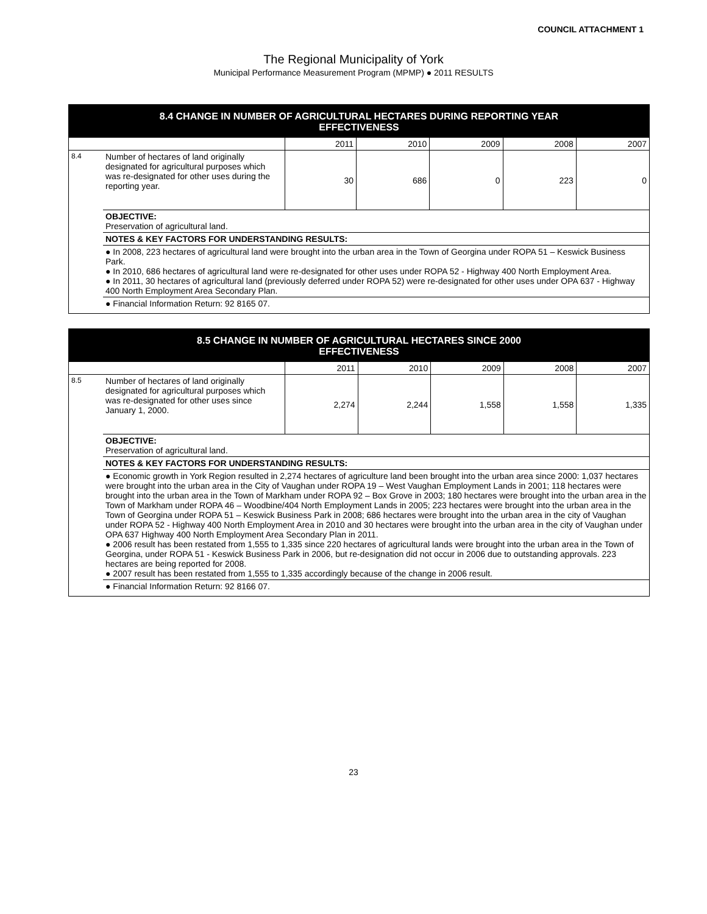COUNCIL ATTACHMENT 1
The Regional Municipality of York
Municipal Performance Measurement Program (MPMP) ● 2011 RESULTS
| 8.4 CHANGE IN NUMBER OF AGRICULTURAL HECTARES DURING REPORTING YEAR EFFECTIVENESS | | | | | | |
| | | 2011 | 2010 | 2009 | 2008 | 2007 |
| 8.4 | Number of hectares of land originally designated for agricultural purposes which was re-designated for other uses during the reporting year. | 30 | 686 | 0 | 223 | 0 |
| | OBJECTIVE: Preservation of agricultural land. | | | | | |
| | NOTES & KEY FACTORS FOR UNDERSTANDING RESULTS: | | | | | |
| | ● In 2008, 223 hectares of agricultural land were brought into the urban area in the Town of Georgina under ROPA 51 – Keswick Business Park. ● In 2010, 686 hectares of agricultural land were re-designated for other uses under ROPA 52 - Highway 400 North Employment Area. ● In 2011, 30 hectares of agricultural land (previously deferred under ROPA 52) were re-designated for other uses under OPA 637 - Highway 400 North Employment Area Secondary Plan. | | | | | |
| | ● Financial Information Return: 92 8165 07. | | | | | |
| 8.5 CHANGE IN NUMBER OF AGRICULTURAL HECTARES SINCE 2000 EFFECTIVENESS | | | | | | |
| | | 2011 | 2010 | 2009 | 2008 | 2007 |
| 8.5 | Number of hectares of land originally designated for agricultural purposes which was re-designated for other uses since January 1, 2000. | 2,274 | 2,244 | 1,558 | 1,558 | 1,335 |
| | OBJECTIVE: Preservation of agricultural land. | | | | | |
| | NOTES & KEY FACTORS FOR UNDERSTANDING RESULTS: | | | | | |
| | ● Economic growth in York Region resulted in 2,274 hectares of agriculture land been brought into the urban area since 2000: 1,037 hectares were brought into the urban area in the City of Vaughan under ROPA 19 – West Vaughan Employment Lands in 2001; 118 hectares were brought into the urban area in the Town of Markham under ROPA 92 – Box Grove in 2003; 180 hectares were brought into the urban area in the Town of Markham under ROPA 46 – Woodbine/404 North Employment Lands in 2005; 223 hectares were brought into the urban area in the Town of Georgina under ROPA 51 – Keswick Business Park in 2008; 686 hectares were brought into the urban area in the city of Vaughan under ROPA 52 - Highway 400 North Employment Area in 2010 and 30 hectares were brought into the urban area in the city of Vaughan under OPA 637 Highway 400 North Employment Area Secondary Plan in 2011. ● 2006 result has been restated from 1,555 to 1,335 since 220 hectares of agricultural lands were brought into the urban area in the Town of Georgina, under ROPA 51 - Keswick Business Park in 2006, but re-designation did not occur in 2006 due to outstanding approvals. 223 hectares are being reported for 2008. ● 2007 result has been restated from 1,555 to 1,335 accordingly because of the change in 2006 result. | | | | | |
| | ● Financial Information Return: 92 8166 07. | | | | | |
23